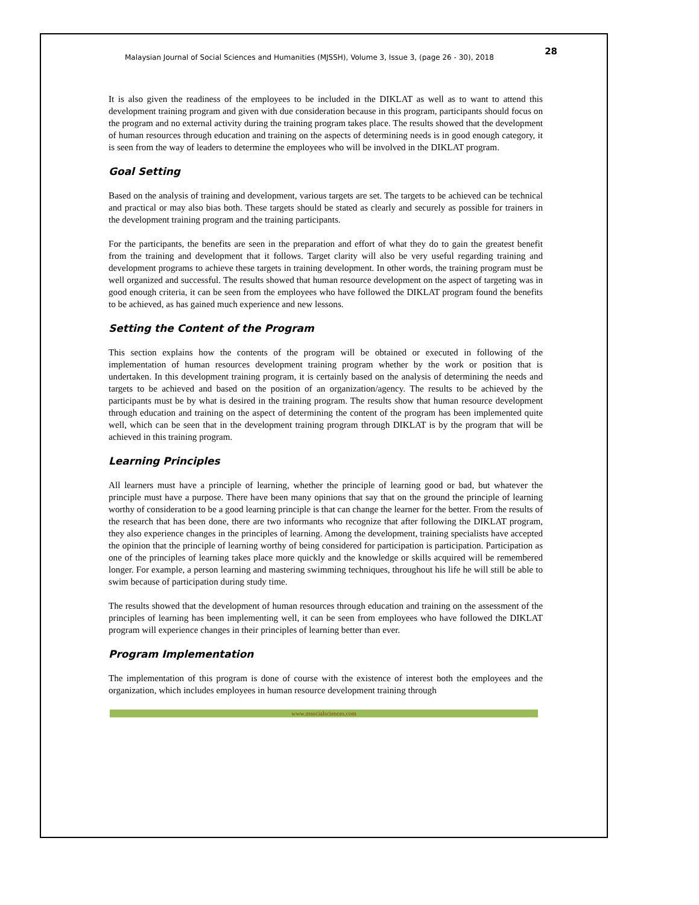Malaysian Journal of Social Sciences and Humanities (MJSSH), Volume 3, Issue 3, (page 26 - 30), 2018 28
It is also given the readiness of the employees to be included in the DIKLAT as well as to want to attend this development training program and given with due consideration because in this program, participants should focus on the program and no external activity during the training program takes place. The results showed that the development of human resources through education and training on the aspects of determining needs is in good enough category, it is seen from the way of leaders to determine the employees who will be involved in the DIKLAT program.
Goal Setting
Based on the analysis of training and development, various targets are set. The targets to be achieved can be technical and practical or may also bias both. These targets should be stated as clearly and securely as possible for trainers in the development training program and the training participants.
For the participants, the benefits are seen in the preparation and effort of what they do to gain the greatest benefit from the training and development that it follows. Target clarity will also be very useful regarding training and development programs to achieve these targets in training development. In other words, the training program must be well organized and successful. The results showed that human resource development on the aspect of targeting was in good enough criteria, it can be seen from the employees who have followed the DIKLAT program found the benefits to be achieved, as has gained much experience and new lessons.
Setting the Content of the Program
This section explains how the contents of the program will be obtained or executed in following of the implementation of human resources development training program whether by the work or position that is undertaken. In this development training program, it is certainly based on the analysis of determining the needs and targets to be achieved and based on the position of an organization/agency. The results to be achieved by the participants must be by what is desired in the training program. The results show that human resource development through education and training on the aspect of determining the content of the program has been implemented quite well, which can be seen that in the development training program through DIKLAT is by the program that will be achieved in this training program.
Learning Principles
All learners must have a principle of learning, whether the principle of learning good or bad, but whatever the principle must have a purpose. There have been many opinions that say that on the ground the principle of learning worthy of consideration to be a good learning principle is that can change the learner for the better. From the results of the research that has been done, there are two informants who recognize that after following the DIKLAT program, they also experience changes in the principles of learning. Among the development, training specialists have accepted the opinion that the principle of learning worthy of being considered for participation is participation. Participation as one of the principles of learning takes place more quickly and the knowledge or skills acquired will be remembered longer. For example, a person learning and mastering swimming techniques, throughout his life he will still be able to swim because of participation during study time.
The results showed that the development of human resources through education and training on the assessment of the principles of learning has been implementing well, it can be seen from employees who have followed the DIKLAT program will experience changes in their principles of learning better than ever.
Program Implementation
The implementation of this program is done of course with the existence of interest both the employees and the organization, which includes employees in human resource development training through
www.msocialsciences.com